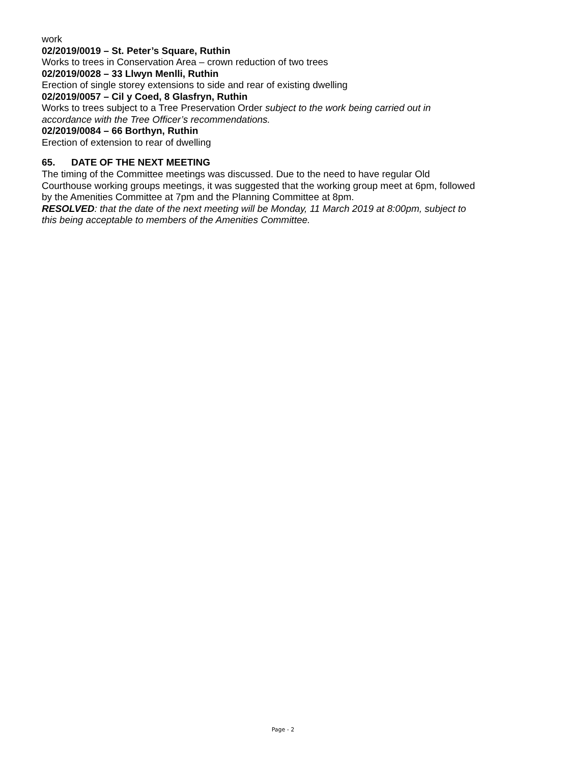work
02/2019/0019 – St. Peter’s Square, Ruthin
Works to trees in Conservation Area – crown reduction of two trees
02/2019/0028 – 33 Llwyn Menlli, Ruthin
Erection of single storey extensions to side and rear of existing dwelling
02/2019/0057 – Cil y Coed, 8 Glasfryn, Ruthin
Works to trees subject to a Tree Preservation Order subject to the work being carried out in accordance with the Tree Officer’s recommendations.
02/2019/0084 – 66 Borthyn, Ruthin
Erection of extension to rear of dwelling
65. DATE OF THE NEXT MEETING
The timing of the Committee meetings was discussed. Due to the need to have regular Old Courthouse working groups meetings, it was suggested that the working group meet at 6pm, followed by the Amenities Committee at 7pm and the Planning Committee at 8pm.
RESOLVED: that the date of the next meeting will be Monday, 11 March 2019 at 8:00pm, subject to this being acceptable to members of the Amenities Committee.
Page - 2